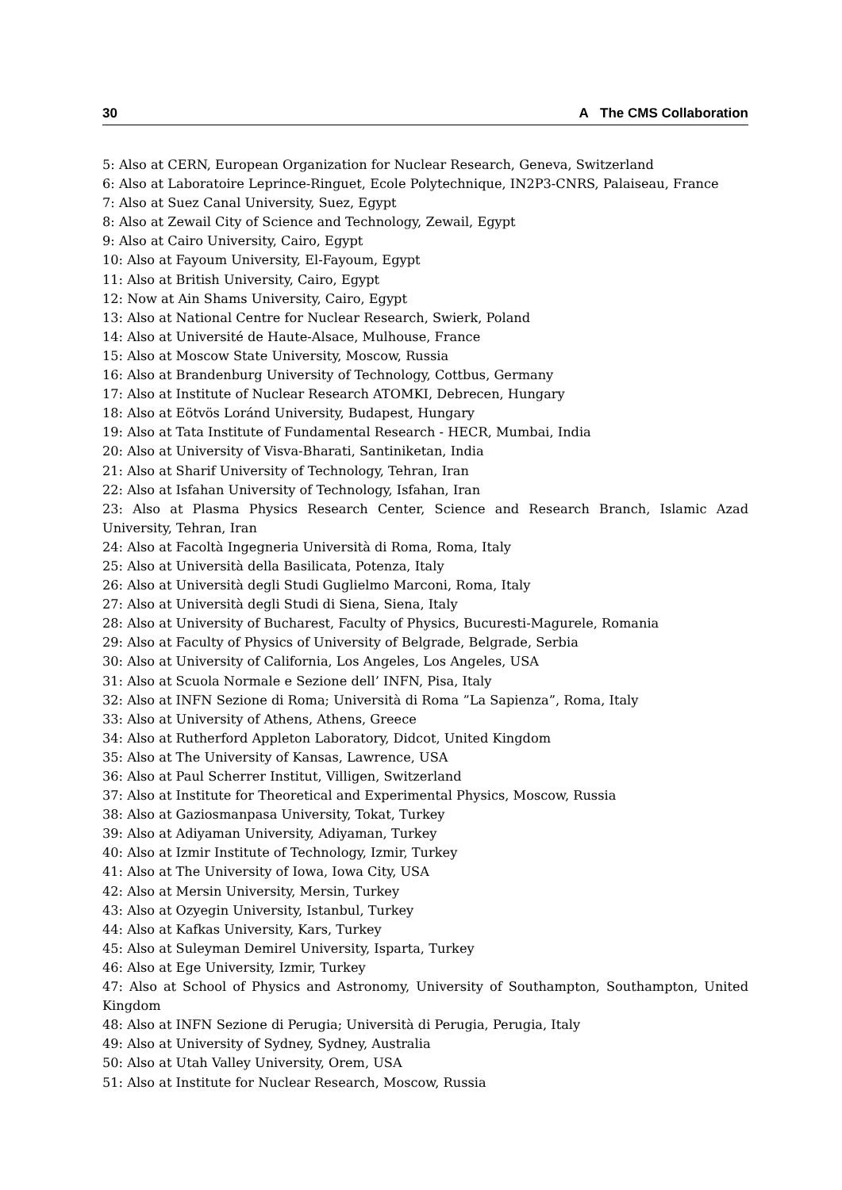30 A The CMS Collaboration
5: Also at CERN, European Organization for Nuclear Research, Geneva, Switzerland
6: Also at Laboratoire Leprince-Ringuet, Ecole Polytechnique, IN2P3-CNRS, Palaiseau, France
7: Also at Suez Canal University, Suez, Egypt
8: Also at Zewail City of Science and Technology, Zewail, Egypt
9: Also at Cairo University, Cairo, Egypt
10: Also at Fayoum University, El-Fayoum, Egypt
11: Also at British University, Cairo, Egypt
12: Now at Ain Shams University, Cairo, Egypt
13: Also at National Centre for Nuclear Research, Swierk, Poland
14: Also at Université de Haute-Alsace, Mulhouse, France
15: Also at Moscow State University, Moscow, Russia
16: Also at Brandenburg University of Technology, Cottbus, Germany
17: Also at Institute of Nuclear Research ATOMKI, Debrecen, Hungary
18: Also at Eötvös Loránd University, Budapest, Hungary
19: Also at Tata Institute of Fundamental Research - HECR, Mumbai, India
20: Also at University of Visva-Bharati, Santiniketan, India
21: Also at Sharif University of Technology, Tehran, Iran
22: Also at Isfahan University of Technology, Isfahan, Iran
23: Also at Plasma Physics Research Center, Science and Research Branch, Islamic Azad University, Tehran, Iran
24: Also at Facoltà Ingegneria Università di Roma, Roma, Italy
25: Also at Università della Basilicata, Potenza, Italy
26: Also at Università degli Studi Guglielmo Marconi, Roma, Italy
27: Also at Università degli Studi di Siena, Siena, Italy
28: Also at University of Bucharest, Faculty of Physics, Bucuresti-Magurele, Romania
29: Also at Faculty of Physics of University of Belgrade, Belgrade, Serbia
30: Also at University of California, Los Angeles, Los Angeles, USA
31: Also at Scuola Normale e Sezione dell’ INFN, Pisa, Italy
32: Also at INFN Sezione di Roma; Università di Roma ”La Sapienza”, Roma, Italy
33: Also at University of Athens, Athens, Greece
34: Also at Rutherford Appleton Laboratory, Didcot, United Kingdom
35: Also at The University of Kansas, Lawrence, USA
36: Also at Paul Scherrer Institut, Villigen, Switzerland
37: Also at Institute for Theoretical and Experimental Physics, Moscow, Russia
38: Also at Gaziosmanpasa University, Tokat, Turkey
39: Also at Adiyaman University, Adiyaman, Turkey
40: Also at Izmir Institute of Technology, Izmir, Turkey
41: Also at The University of Iowa, Iowa City, USA
42: Also at Mersin University, Mersin, Turkey
43: Also at Ozyegin University, Istanbul, Turkey
44: Also at Kafkas University, Kars, Turkey
45: Also at Suleyman Demirel University, Isparta, Turkey
46: Also at Ege University, Izmir, Turkey
47: Also at School of Physics and Astronomy, University of Southampton, Southampton, United Kingdom
48: Also at INFN Sezione di Perugia; Università di Perugia, Perugia, Italy
49: Also at University of Sydney, Sydney, Australia
50: Also at Utah Valley University, Orem, USA
51: Also at Institute for Nuclear Research, Moscow, Russia